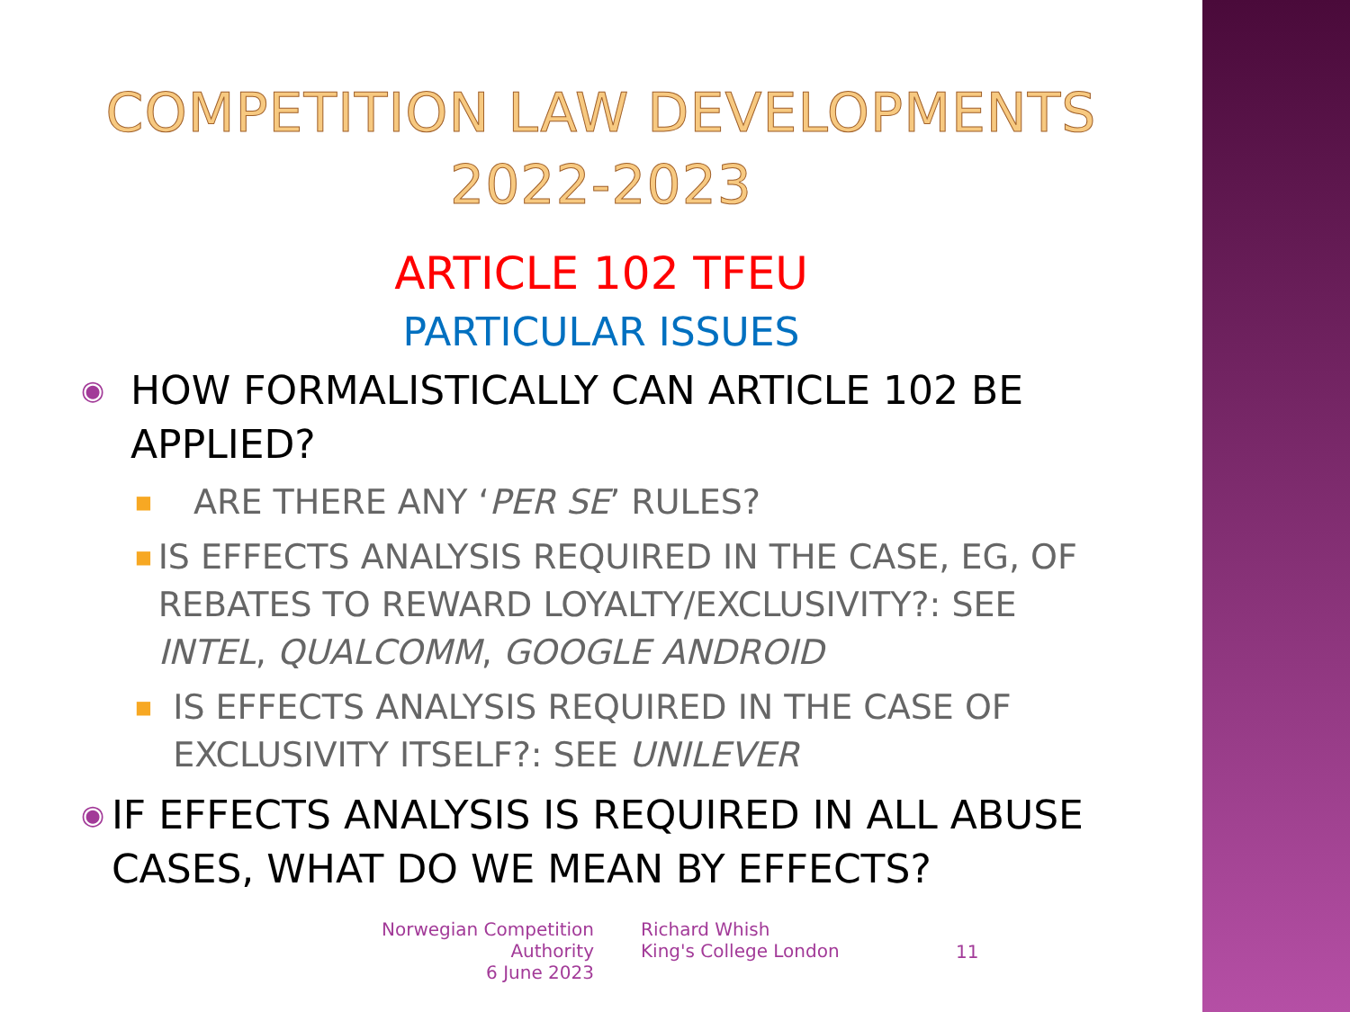COMPETITION LAW DEVELOPMENTS
2022-2023
ARTICLE 102 TFEU
PARTICULAR ISSUES
◉ HOW FORMALISTICALLY CAN ARTICLE 102 BE APPLIED?
■ ARE THERE ANY ‘PER SE’ RULES?
■ IS EFFECTS ANALYSIS REQUIRED IN THE CASE, EG, OF REBATES TO REWARD LOYALTY/EXCLUSIVITY?: SEE INTEL, QUALCOMM, GOOGLE ANDROID
■ IS EFFECTS ANALYSIS REQUIRED IN THE CASE OF EXCLUSIVITY ITSELF?: SEE UNILEVER
◉ IF EFFECTS ANALYSIS IS REQUIRED IN ALL ABUSE CASES, WHAT DO WE MEAN BY EFFECTS?
Norwegian Competition Authority
6 June 2023
Richard Whish
King's College London
11